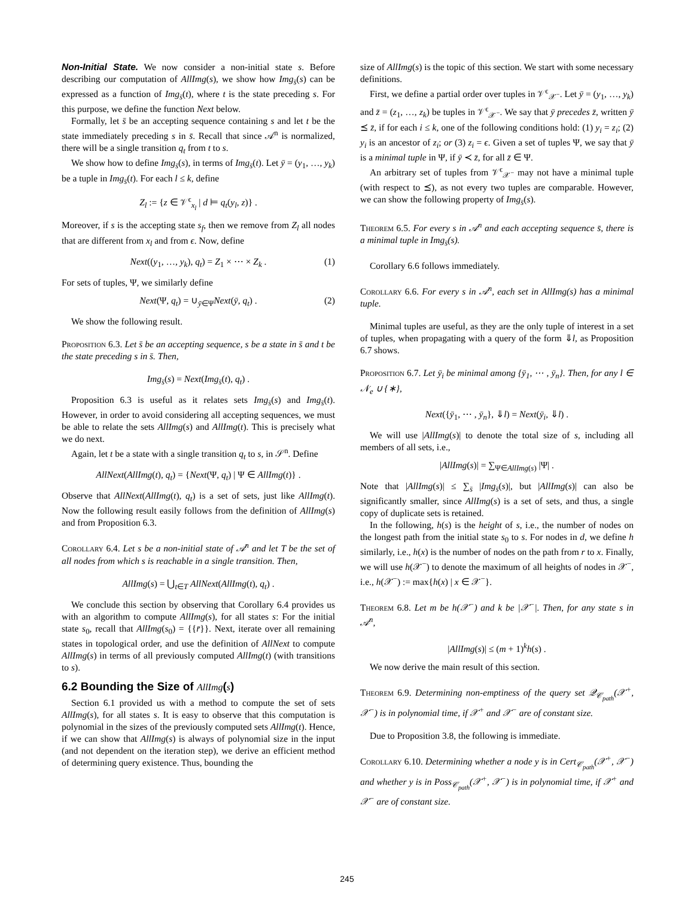Non-Initial State. We now consider a non-initial state s. Before describing our computation of AllImg(s), we show how Img<sub>s̄</sub>(s) can be expressed as a function of Img<sub>s̄</sub>(t), where t is the state preceding s. For this purpose, we define the function Next below.
Formally, let s̄ be an accepting sequence containing s and let t be the state immediately preceding s in s̄. Recall that since 𝒜<sup>n</sup> is normalized, there will be a single transition q<sub>t</sub> from t to s.
We show how to define Img<sub>s̄</sub>(s), in terms of Img<sub>s̄</sub>(t). Let ȳ = (y<sub>1</sub>, …, y<sub>k</sub>) be a tuple in Img<sub>s̄</sub>(t). For each l ≤ k, define
Z<sub>l</sub> := {z ∈ 𝒱<sup>ϵ</sup><sub>x<sub>l</sub></sub> | d ⊨ q<sub>t</sub>(y<sub>l</sub>, z)} .
Moreover, if s is the accepting state s<sub>f</sub>, then we remove from Z<sub>l</sub> all nodes that are different from x<sub>l</sub> and from ϵ. Now, define
Next((y<sub>1</sub>, …, y<sub>k</sub>), q<sub>t</sub>) = Z<sub>1</sub> × ⋯ × Z<sub>k</sub> . (1)
For sets of tuples, Ψ, we similarly define
Next(Ψ, q<sub>t</sub>) = ∪<sub>ȳ∈Ψ</sub>Next(ȳ, q<sub>t</sub>) . (2)
We show the following result.
Proposition 6.3. Let s̄ be an accepting sequence, s be a state in s̄ and t be the state preceding s in s̄. Then,
Img<sub>s̄</sub>(s) = Next(Img<sub>s̄</sub>(t), q<sub>t</sub>) .
Proposition 6.3 is useful as it relates sets Img<sub>s̄</sub>(s) and Img<sub>s̄</sub>(t). However, in order to avoid considering all accepting sequences, we must be able to relate the sets AllImg(s) and AllImg(t). This is precisely what we do next.
Again, let t be a state with a single transition q<sub>t</sub> to s, in 𝒮<sup>n</sup>. Define
AllNext(AllImg(t), q<sub>t</sub>) = {Next(Ψ, q<sub>t</sub>) | Ψ ∈ AllImg(t)} .
Observe that AllNext(AllImg(t), q<sub>t</sub>) is a set of sets, just like AllImg(t). Now the following result easily follows from the definition of AllImg(s) and from Proposition 6.3.
Corollary 6.4. Let s be a non-initial state of 𝒜<sup>n</sup> and let T be the set of all nodes from which s is reachable in a single transition. Then,
AllImg(s) = ⋃<sub>t∈T</sub> AllNext(AllImg(t), q<sub>t</sub>) .
We conclude this section by observing that Corollary 6.4 provides us with an algorithm to compute AllImg(s), for all states s: For the initial state s<sub>0</sub>, recall that AllImg(s<sub>0</sub>) = {{r̄}}. Next, iterate over all remaining states in topological order, and use the definition of AllNext to compute AllImg(s) in terms of all previously computed AllImg(t) (with transitions to s).
6.2 Bounding the Size of AllImg(s)
Section 6.1 provided us with a method to compute the set of sets AllImg(s), for all states s. It is easy to observe that this computation is polynomial in the sizes of the previously computed sets AllImg(t). Hence, if we can show that AllImg(s) is always of polynomial size in the input (and not dependent on the iteration step), we derive an efficient method of determining query existence. Thus, bounding the
size of AllImg(s) is the topic of this section. We start with some necessary definitions.
First, we define a partial order over tuples in 𝒱<sup>ϵ</sup><sub>𝒳<sup>−</sup></sub>. Let ȳ = (y<sub>1</sub>, …, y<sub>k</sub>) and z̄ = (z<sub>1</sub>, …, z<sub>k</sub>) be tuples in 𝒱<sup>ϵ</sup><sub>𝒳<sup>−</sup></sub>. We say that ȳ precedes z̄, written ȳ ⪯ z̄, if for each i ≤ k, one of the following conditions hold: (1) y<sub>i</sub> = z<sub>i</sub>; (2) y<sub>i</sub> is an ancestor of z<sub>i</sub>; or (3) z<sub>i</sub> = ϵ. Given a set of tuples Ψ, we say that ȳ is a minimal tuple in Ψ, if ȳ ≺ z̄, for all z̄ ∈ Ψ.
An arbitrary set of tuples from 𝒱<sup>ϵ</sup><sub>𝒳<sup>−</sup></sub> may not have a minimal tuple (with respect to ⪯), as not every two tuples are comparable. However, we can show the following property of Img<sub>s̄</sub>(s).
Theorem 6.5. For every s in 𝒜<sup>n</sup> and each accepting sequence s̄, there is a minimal tuple in Img<sub>s̄</sub>(s).
Corollary 6.6 follows immediately.
Corollary 6.6. For every s in 𝒜<sup>n</sup>, each set in AllImg(s) has a minimal tuple.
Minimal tuples are useful, as they are the only tuple of interest in a set of tuples, when propagating with a query of the form ⇓l, as Proposition 6.7 shows.
Proposition 6.7. Let ȳ<sub>i</sub> be minimal among {ȳ<sub>1</sub>, ⋯ , ȳ<sub>n</sub>}. Then, for any l ∈ 𝒩<sub>e</sub> ∪ {∗},
Next({ȳ<sub>1</sub>, ⋯ , ȳ<sub>n</sub>}, ⇓l) = Next(ȳ<sub>i</sub>, ⇓l) .
We will use |AllImg(s)| to denote the total size of s, including all members of all sets, i.e.,
|AllImg(s)| = ∑<sub>Ψ∈AllImg(s)</sub> |Ψ| .
Note that |AllImg(s)| ≤ ∑<sub>s̄</sub> |Img<sub>s̄</sub>(s)|, but |AllImg(s)| can also be significantly smaller, since AllImg(s) is a set of sets, and thus, a single copy of duplicate sets is retained.
In the following, h(s) is the height of s, i.e., the number of nodes on the longest path from the initial state s<sub>0</sub> to s. For nodes in d, we define h similarly, i.e., h(x) is the number of nodes on the path from r to x. Finally, we will use h(𝒳<sup>−</sup>) to denote the maximum of all heights of nodes in 𝒳<sup>−</sup>, i.e., h(𝒳<sup>−</sup>) := max{h(x) | x ∈ 𝒳<sup>−</sup>}.
Theorem 6.8. Let m be h(𝒳<sup>−</sup>) and k be |𝒳<sup>−</sup>|. Then, for any state s in 𝒜<sup>n</sup>,
|AllImg(s)| ≤ (m + 1)<sup>k</sup>h(s) .
We now derive the main result of this section.
Theorem 6.9. Determining non-emptiness of the query set 𝒬<sub>𝒞<sub>path</sub></sub>(𝒳<sup>+</sup>, 𝒳<sup>−</sup>) is in polynomial time, if 𝒳<sup>+</sup> and 𝒳<sup>−</sup> are of constant size.
Due to Proposition 3.8, the following is immediate.
Corollary 6.10. Determining whether a node y is in Cert<sub>𝒞<sub>path</sub></sub>(𝒳<sup>+</sup>, 𝒳<sup>−</sup>) and whether y is in Poss<sub>𝒞<sub>path</sub></sub>(𝒳<sup>+</sup>, 𝒳<sup>−</sup>) is in polynomial time, if 𝒳<sup>+</sup> and 𝒳<sup>−</sup> are of constant size.
245